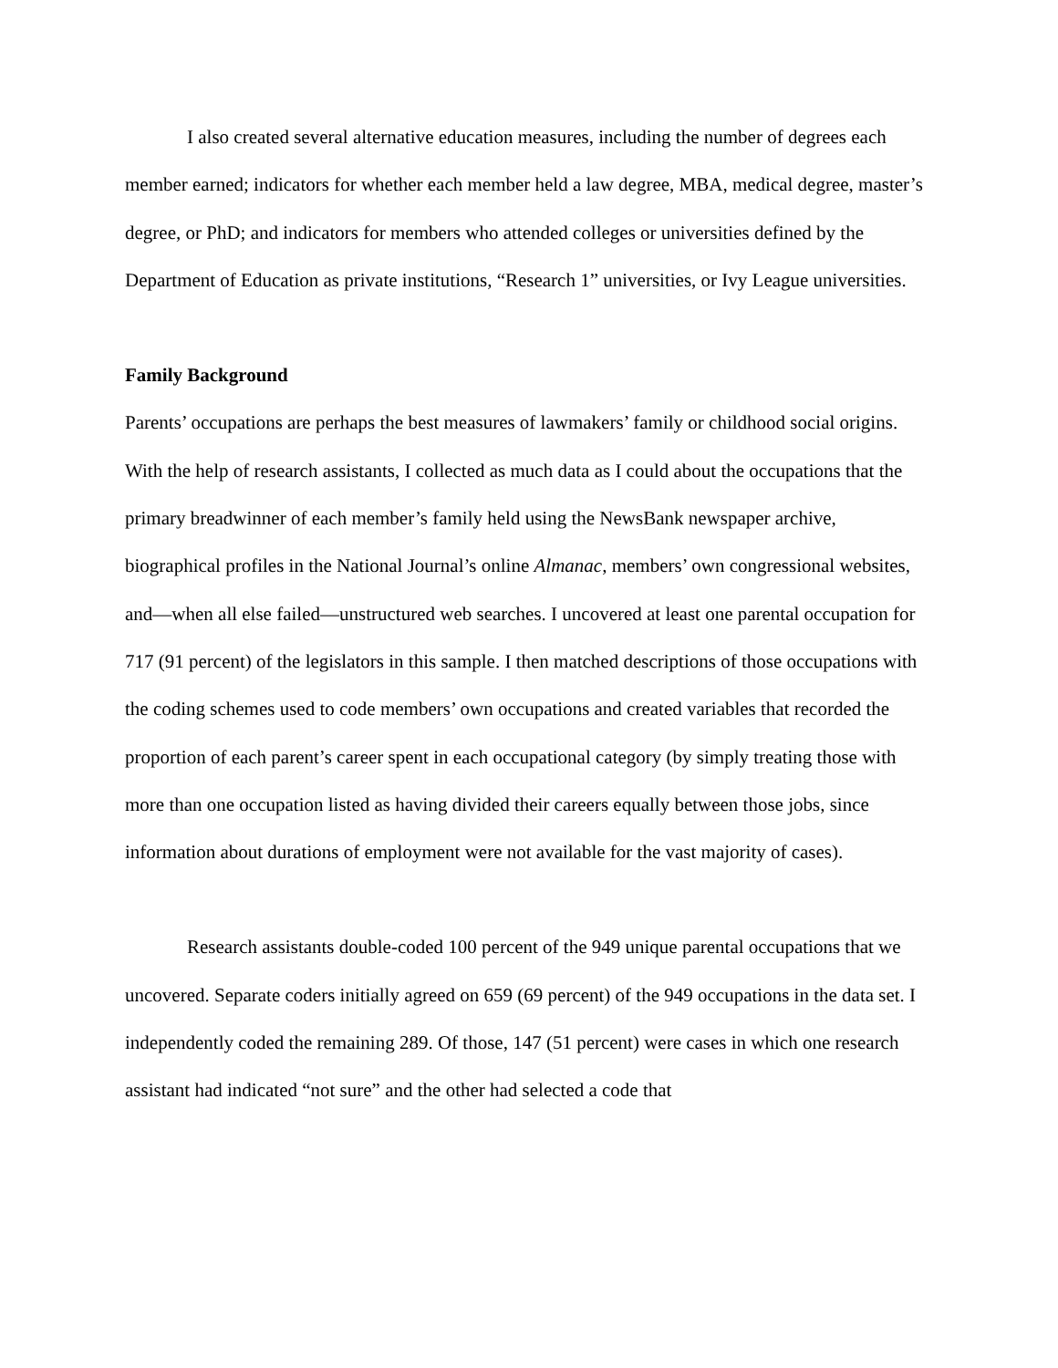I also created several alternative education measures, including the number of degrees each member earned; indicators for whether each member held a law degree, MBA, medical degree, master’s degree, or PhD; and indicators for members who attended colleges or universities defined by the Department of Education as private institutions, “Research 1” universities, or Ivy League universities.
Family Background
Parents’ occupations are perhaps the best measures of lawmakers’ family or childhood social origins. With the help of research assistants, I collected as much data as I could about the occupations that the primary breadwinner of each member’s family held using the NewsBank newspaper archive, biographical profiles in the National Journal’s online Almanac, members’ own congressional websites, and—when all else failed—unstructured web searches. I uncovered at least one parental occupation for 717 (91 percent) of the legislators in this sample. I then matched descriptions of those occupations with the coding schemes used to code members’ own occupations and created variables that recorded the proportion of each parent’s career spent in each occupational category (by simply treating those with more than one occupation listed as having divided their careers equally between those jobs, since information about durations of employment were not available for the vast majority of cases).
Research assistants double-coded 100 percent of the 949 unique parental occupations that we uncovered. Separate coders initially agreed on 659 (69 percent) of the 949 occupations in the data set. I independently coded the remaining 289. Of those, 147 (51 percent) were cases in which one research assistant had indicated “not sure” and the other had selected a code that